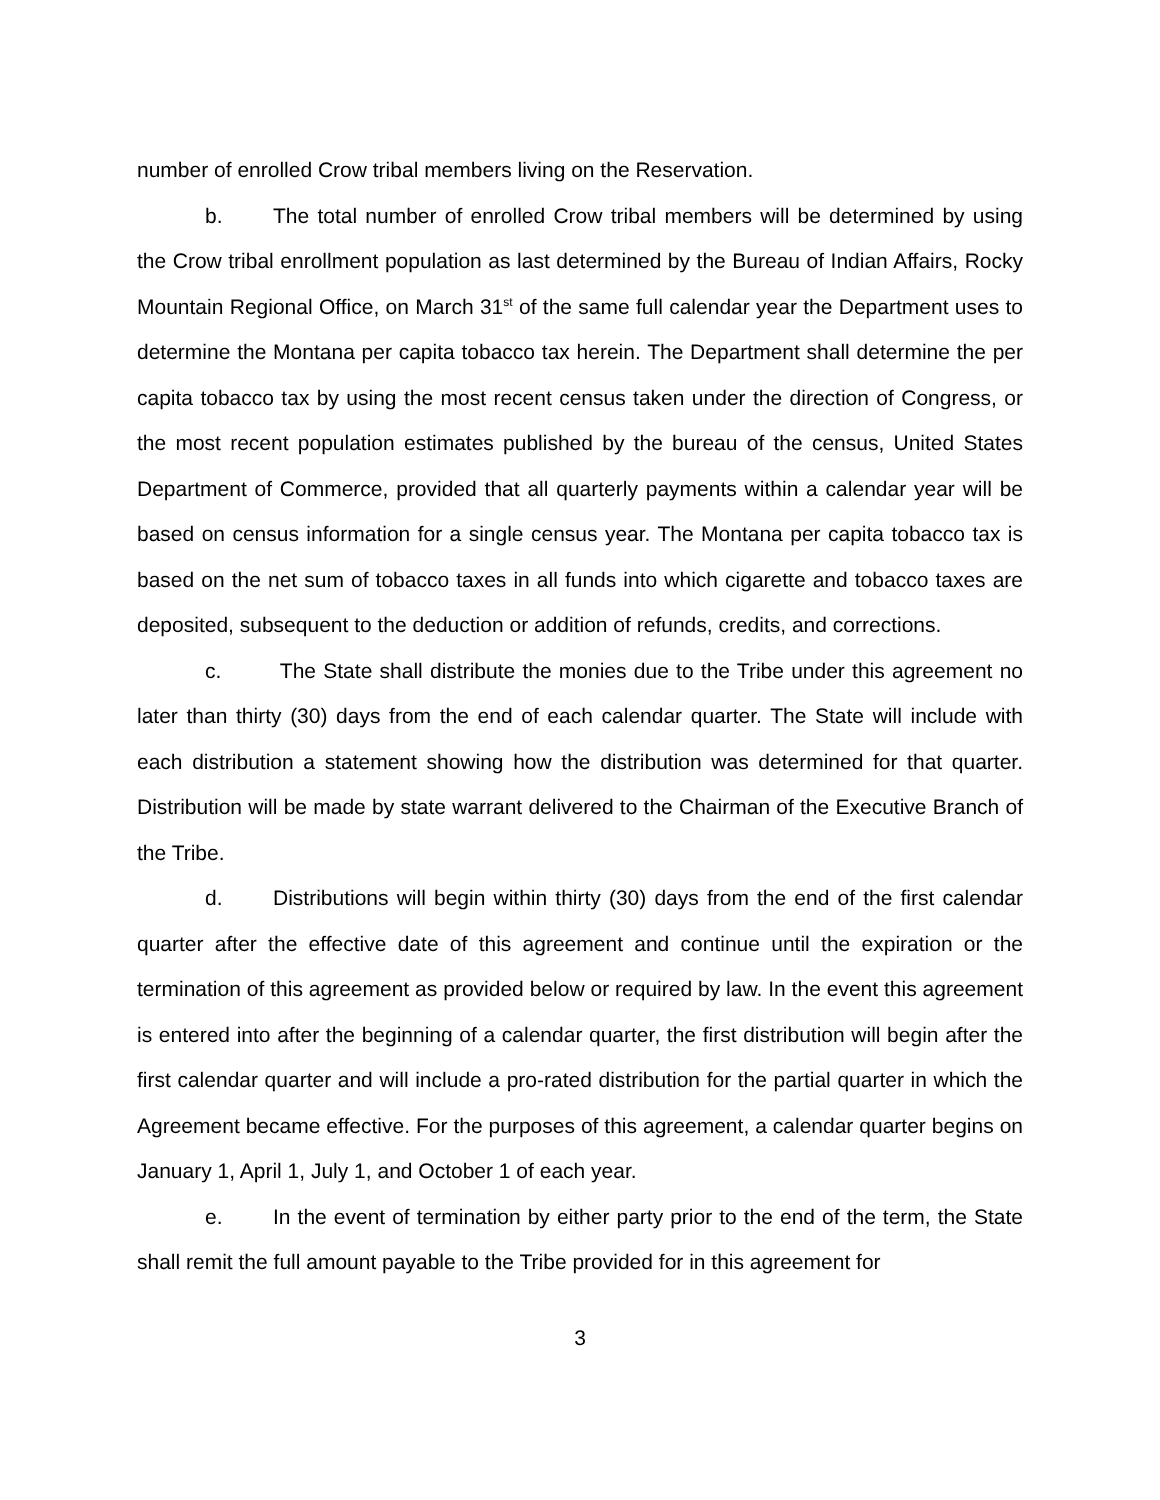number of enrolled Crow tribal members living on the Reservation.
b. The total number of enrolled Crow tribal members will be determined by using the Crow tribal enrollment population as last determined by the Bureau of Indian Affairs, Rocky Mountain Regional Office, on March 31<sup>st</sup> of the same full calendar year the Department uses to determine the Montana per capita tobacco tax herein. The Department shall determine the per capita tobacco tax by using the most recent census taken under the direction of Congress, or the most recent population estimates published by the bureau of the census, United States Department of Commerce, provided that all quarterly payments within a calendar year will be based on census information for a single census year. The Montana per capita tobacco tax is based on the net sum of tobacco taxes in all funds into which cigarette and tobacco taxes are deposited, subsequent to the deduction or addition of refunds, credits, and corrections.
c. The State shall distribute the monies due to the Tribe under this agreement no later than thirty (30) days from the end of each calendar quarter. The State will include with each distribution a statement showing how the distribution was determined for that quarter. Distribution will be made by state warrant delivered to the Chairman of the Executive Branch of the Tribe.
d. Distributions will begin within thirty (30) days from the end of the first calendar quarter after the effective date of this agreement and continue until the expiration or the termination of this agreement as provided below or required by law. In the event this agreement is entered into after the beginning of a calendar quarter, the first distribution will begin after the first calendar quarter and will include a pro-rated distribution for the partial quarter in which the Agreement became effective. For the purposes of this agreement, a calendar quarter begins on January 1, April 1, July 1, and October 1 of each year.
e. In the event of termination by either party prior to the end of the term, the State shall remit the full amount payable to the Tribe provided for in this agreement for
3